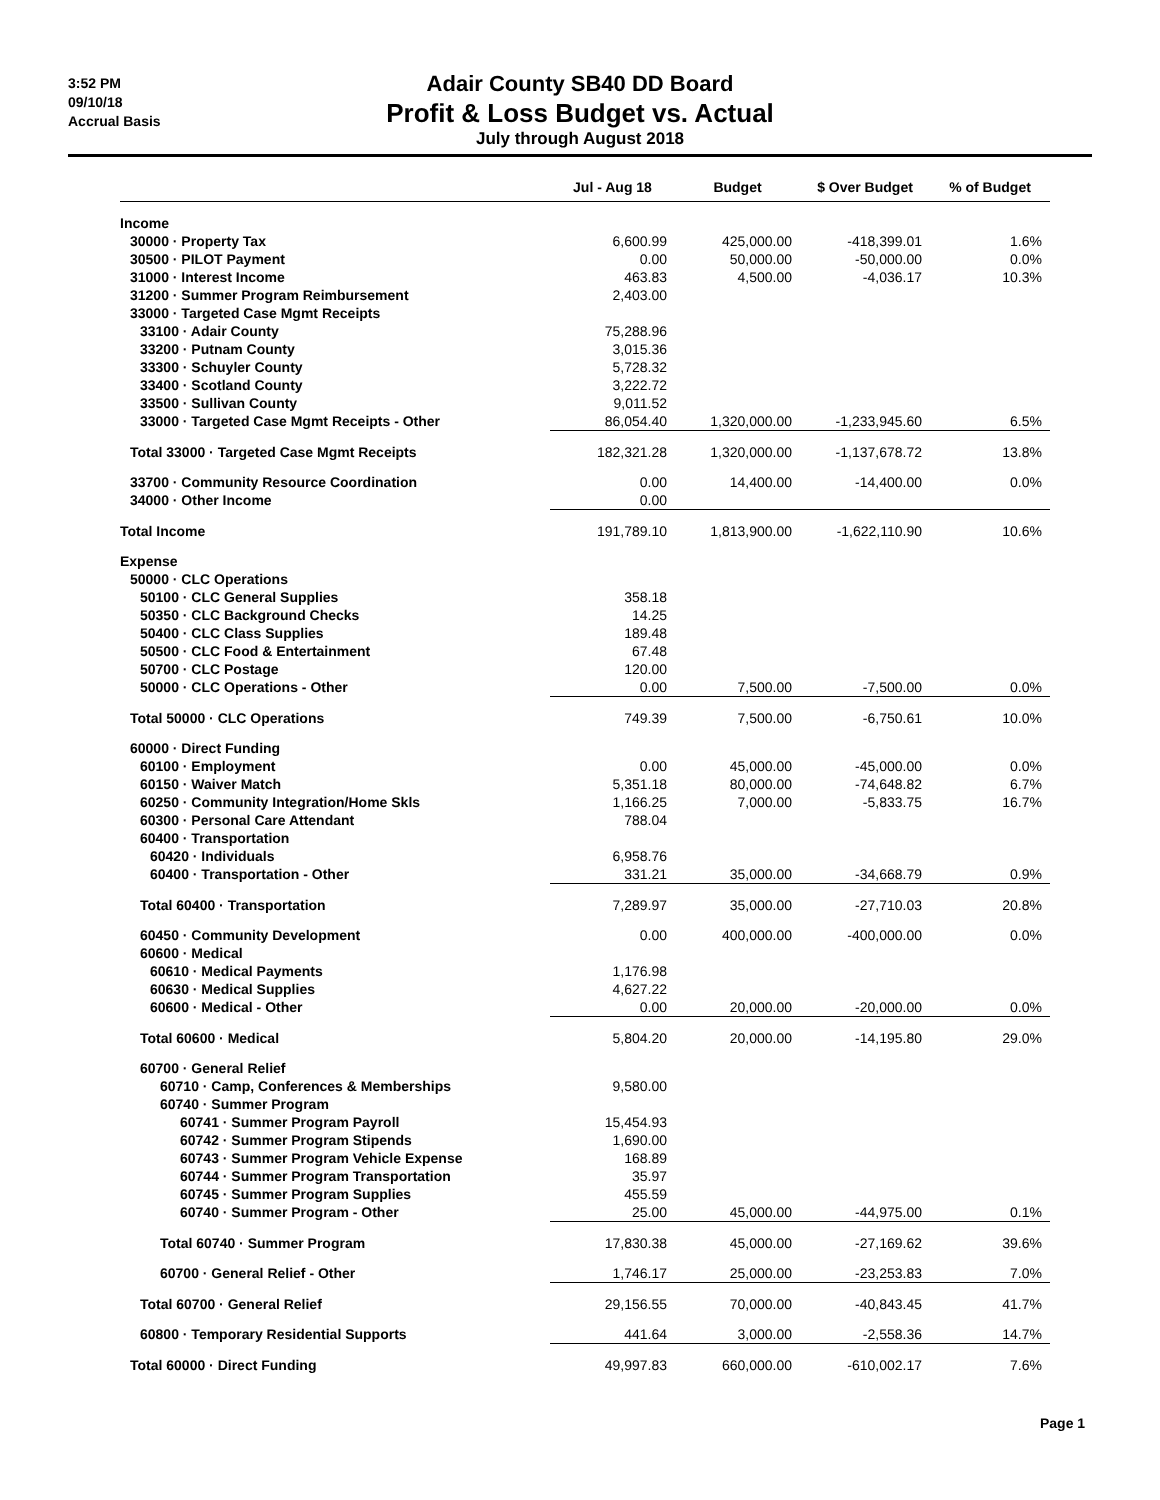3:52 PM
09/10/18
Accrual Basis
Adair County SB40 DD Board
Profit & Loss Budget vs. Actual
July through August 2018
| | Jul - Aug 18 | Budget | $ Over Budget | % of Budget |
| --- | --- | --- | --- | --- |
| Income | | | | |
| 30000 · Property Tax | 6,600.99 | 425,000.00 | -418,399.01 | 1.6% |
| 30500 · PILOT Payment | 0.00 | 50,000.00 | -50,000.00 | 0.0% |
| 31000 · Interest Income | 463.83 | 4,500.00 | -4,036.17 | 10.3% |
| 31200 · Summer Program Reimbursement | 2,403.00 | | | |
| 33000 · Targeted Case Mgmt Receipts | | | | |
| 33100 · Adair County | 75,288.96 | | | |
| 33200 · Putnam County | 3,015.36 | | | |
| 33300 · Schuyler County | 5,728.32 | | | |
| 33400 · Scotland County | 3,222.72 | | | |
| 33500 · Sullivan County | 9,011.52 | | | |
| 33000 · Targeted Case Mgmt Receipts - Other | 86,054.40 | 1,320,000.00 | -1,233,945.60 | 6.5% |
| Total 33000 · Targeted Case Mgmt Receipts | 182,321.28 | 1,320,000.00 | -1,137,678.72 | 13.8% |
| 33700 · Community Resource Coordination | 0.00 | 14,400.00 | -14,400.00 | 0.0% |
| 34000 · Other Income | 0.00 | | | |
| Total Income | 191,789.10 | 1,813,900.00 | -1,622,110.90 | 10.6% |
| Expense | | | | |
| 50000 · CLC Operations | | | | |
| 50100 · CLC General Supplies | 358.18 | | | |
| 50350 · CLC Background Checks | 14.25 | | | |
| 50400 · CLC Class Supplies | 189.48 | | | |
| 50500 · CLC Food & Entertainment | 67.48 | | | |
| 50700 · CLC Postage | 120.00 | | | |
| 50000 · CLC Operations - Other | 0.00 | 7,500.00 | -7,500.00 | 0.0% |
| Total 50000 · CLC Operations | 749.39 | 7,500.00 | -6,750.61 | 10.0% |
| 60000 · Direct Funding | | | | |
| 60100 · Employment | 0.00 | 45,000.00 | -45,000.00 | 0.0% |
| 60150 · Waiver Match | 5,351.18 | 80,000.00 | -74,648.82 | 6.7% |
| 60250 · Community Integration/Home Skls | 1,166.25 | 7,000.00 | -5,833.75 | 16.7% |
| 60300 · Personal Care Attendant | 788.04 | | | |
| 60400 · Transportation | | | | |
| 60420 · Individuals | 6,958.76 | | | |
| 60400 · Transportation - Other | 331.21 | 35,000.00 | -34,668.79 | 0.9% |
| Total 60400 · Transportation | 7,289.97 | 35,000.00 | -27,710.03 | 20.8% |
| 60450 · Community Development | 0.00 | 400,000.00 | -400,000.00 | 0.0% |
| 60600 · Medical | | | | |
| 60610 · Medical Payments | 1,176.98 | | | |
| 60630 · Medical Supplies | 4,627.22 | | | |
| 60600 · Medical - Other | 0.00 | 20,000.00 | -20,000.00 | 0.0% |
| Total 60600 · Medical | 5,804.20 | 20,000.00 | -14,195.80 | 29.0% |
| 60700 · General Relief | | | | |
| 60710 · Camp, Conferences & Memberships | 9,580.00 | | | |
| 60740 · Summer Program | | | | |
| 60741 · Summer Program Payroll | 15,454.93 | | | |
| 60742 · Summer Program Stipends | 1,690.00 | | | |
| 60743 · Summer Program Vehicle Expense | 168.89 | | | |
| 60744 · Summer Program Transportation | 35.97 | | | |
| 60745 · Summer Program Supplies | 455.59 | | | |
| 60740 · Summer Program - Other | 25.00 | 45,000.00 | -44,975.00 | 0.1% |
| Total 60740 · Summer Program | 17,830.38 | 45,000.00 | -27,169.62 | 39.6% |
| 60700 · General Relief - Other | 1,746.17 | 25,000.00 | -23,253.83 | 7.0% |
| Total 60700 · General Relief | 29,156.55 | 70,000.00 | -40,843.45 | 41.7% |
| 60800 · Temporary Residential Supports | 441.64 | 3,000.00 | -2,558.36 | 14.7% |
| Total 60000 · Direct Funding | 49,997.83 | 660,000.00 | -610,002.17 | 7.6% |
Page 1